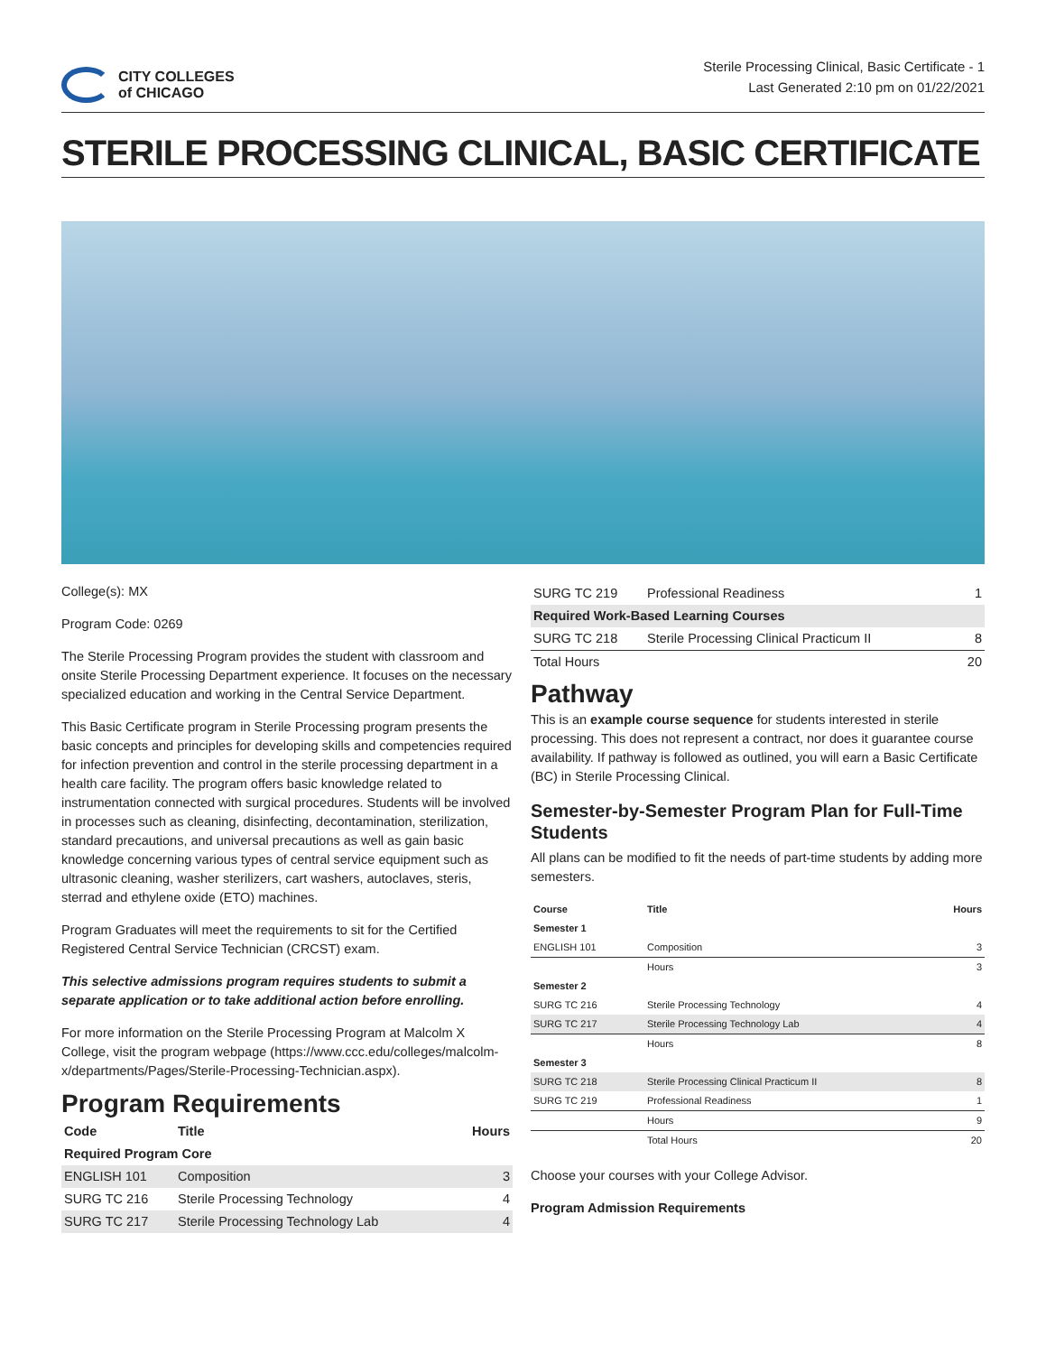CITY COLLEGES
of CHICAGO
Sterile Processing Clinical, Basic Certificate - 1
Last Generated 2:10 pm on 01/22/2021
STERILE PROCESSING CLINICAL, BASIC CERTIFICATE
College(s): MX
Program Code: 0269
The Sterile Processing Program provides the student with classroom and onsite Sterile Processing Department experience. It focuses on the necessary specialized education and working in the Central Service Department.
This Basic Certificate program in Sterile Processing program presents the basic concepts and principles for developing skills and competencies required for infection prevention and control in the sterile processing department in a health care facility. The program offers basic knowledge related to instrumentation connected with surgical procedures. Students will be involved in processes such as cleaning, disinfecting, decontamination, sterilization, standard precautions, and universal precautions as well as gain basic knowledge concerning various types of central service equipment such as ultrasonic cleaning, washer sterilizers, cart washers, autoclaves, steris, sterrad and ethylene oxide (ETO) machines.
Program Graduates will meet the requirements to sit for the Certified Registered Central Service Technician (CRCST) exam.
This selective admissions program requires students to submit a separate application or to take additional action before enrolling.
For more information on the Sterile Processing Program at Malcolm X College, visit the program webpage (https://www.ccc.edu/colleges/malcolm-x/departments/Pages/Sterile-Processing-Technician.aspx).
Program Requirements
| Code | Title | Hours |
| --- | --- | --- |
| Required Program Core | | |
| ENGLISH 101 | Composition | 3 |
| SURG TC 216 | Sterile Processing Technology | 4 |
| SURG TC 217 | Sterile Processing Technology Lab | 4 |
| SURG TC 219 | Professional Readiness | 1 |
| Required Work-Based Learning Courses | | |
| SURG TC 218 | Sterile Processing Clinical Practicum II | 8 |
| Total Hours | | 20 |
Pathway
This is an example course sequence for students interested in sterile processing. This does not represent a contract, nor does it guarantee course availability. If pathway is followed as outlined, you will earn a Basic Certificate (BC) in Sterile Processing Clinical.
Semester-by-Semester Program Plan for Full-Time Students
All plans can be modified to fit the needs of part-time students by adding more semesters.
| Course | Title | Hours |
| --- | --- | --- |
| Semester 1 | | |
| ENGLISH 101 | Composition | 3 |
| | Hours | 3 |
| Semester 2 | | |
| SURG TC 216 | Sterile Processing Technology | 4 |
| SURG TC 217 | Sterile Processing Technology Lab | 4 |
| | Hours | 8 |
| Semester 3 | | |
| SURG TC 218 | Sterile Processing Clinical Practicum II | 8 |
| SURG TC 219 | Professional Readiness | 1 |
| | Hours | 9 |
| | Total Hours | 20 |
Choose your courses with your College Advisor.
Program Admission Requirements